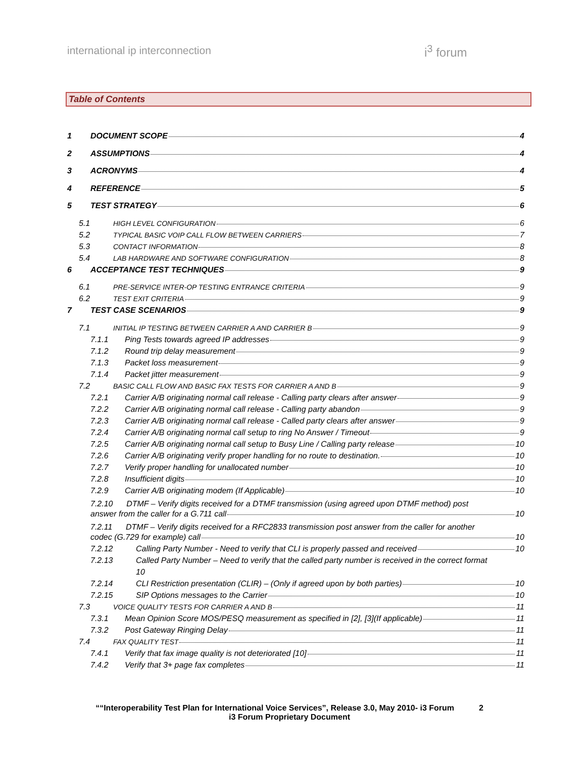international ip interconnection
i<sup>3</sup> forum
Table of Contents
1 DOCUMENT SCOPE 4
2 ASSUMPTIONS 4
3 ACRONYMS 4
4 REFERENCE 5
5 TEST STRATEGY 6
5.1 HIGH LEVEL CONFIGURATION 6
5.2 TYPICAL BASIC VOIP CALL FLOW BETWEEN CARRIERS 7
5.3 CONTACT INFORMATION 8
5.4 LAB HARDWARE AND SOFTWARE CONFIGURATION 8
6 ACCEPTANCE TEST TECHNIQUES 9
6.1 PRE-SERVICE INTER-OP TESTING ENTRANCE CRITERIA 9
6.2 TEST EXIT CRITERIA 9
7 TEST CASE SCENARIOS 9
7.1 INITIAL IP TESTING BETWEEN CARRIER A AND CARRIER B 9
7.1.1 Ping Tests towards agreed IP addresses 9
7.1.2 Round trip delay measurement 9
7.1.3 Packet loss measurement 9
7.1.4 Packet jitter measurement 9
7.2 BASIC CALL FLOW AND BASIC FAX TESTS FOR CARRIER A AND B 9
7.2.1 Carrier A/B originating normal call release - Calling party clears after answer 9
7.2.2 Carrier A/B originating normal call release - Calling party abandon 9
7.2.3 Carrier A/B originating normal call release - Called party clears after answer 9
7.2.4 Carrier A/B originating normal call setup to ring No Answer / Timeout 9
7.2.5 Carrier A/B originating normal call setup to Busy Line / Calling party release 10
7.2.6 Carrier A/B originating verify proper handling for no route to destination. 10
7.2.7 Verify proper handling for unallocated number 10
7.2.8 Insufficient digits 10
7.2.9 Carrier A/B originating modem (If Applicable) 10
7.2.10 DTMF – Verify digits received for a DTMF transmission (using agreed upon DTMF method) post
answer from the caller for a G.711 call 10
7.2.11 DTMF – Verify digits received for a RFC2833 transmission post answer from the caller for another
codec (G.729 for example) call 10
7.2.12 Calling Party Number - Need to verify that CLI is properly passed and received 10
7.2.13 Called Party Number – Need to verify that the called party number is received in the correct format
10
7.2.14 CLI Restriction presentation (CLIR) – (Only if agreed upon by both parties) 10
7.2.15 SIP Options messages to the Carrier 10
7.3 VOICE QUALITY TESTS FOR CARRIER A AND B 11
7.3.1 Mean Opinion Score MOS/PESQ measurement as specified in [2], [3](If applicable) 11
7.3.2 Post Gateway Ringing Delay 11
7.4 FAX QUALITY TEST 11
7.4.1 Verify that fax image quality is not deteriorated [10] 11
7.4.2 Verify that 3+ page fax completes 11
““Interoperability Test Plan for International Voice Services”, Release 3.0, May 2010- i3 Forum 2
i3 Forum Proprietary Document